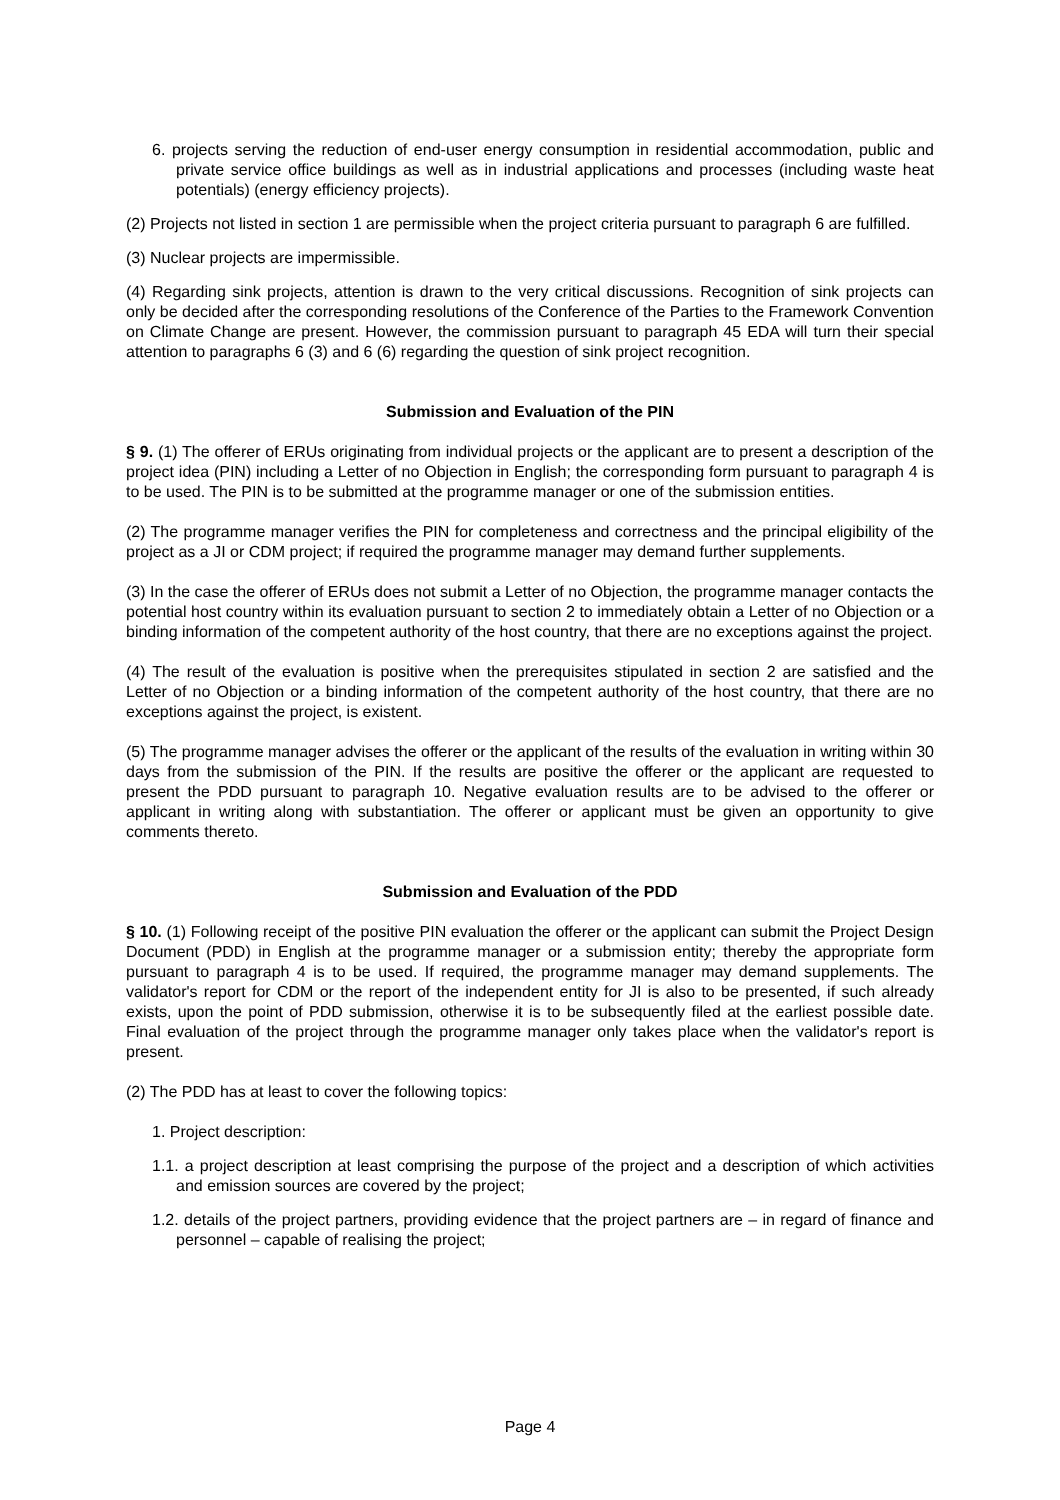6. projects serving the reduction of end-user energy consumption in residential accommodation, public and private service office buildings as well as in industrial applications and processes (including waste heat potentials) (energy efficiency projects).
(2) Projects not listed in section 1 are permissible when the project criteria pursuant to paragraph 6 are fulfilled.
(3) Nuclear projects are impermissible.
(4) Regarding sink projects, attention is drawn to the very critical discussions. Recognition of sink projects can only be decided after the corresponding resolutions of the Conference of the Parties to the Framework Convention on Climate Change are present. However, the commission pursuant to paragraph 45 EDA will turn their special attention to paragraphs 6 (3) and 6 (6) regarding the question of sink project recognition.
Submission and Evaluation of the PIN
§ 9. (1) The offerer of ERUs originating from individual projects or the applicant are to present a description of the project idea (PIN) including a Letter of no Objection in English; the corresponding form pursuant to paragraph 4 is to be used. The PIN is to be submitted at the programme manager or one of the submission entities.
(2) The programme manager verifies the PIN for completeness and correctness and the principal eligibility of the project as a JI or CDM project; if required the programme manager may demand further supplements.
(3) In the case the offerer of ERUs does not submit a Letter of no Objection, the programme manager contacts the potential host country within its evaluation pursuant to section 2 to immediately obtain a Letter of no Objection or a binding information of the competent authority of the host country, that there are no exceptions against the project.
(4) The result of the evaluation is positive when the prerequisites stipulated in section 2 are satisfied and the Letter of no Objection or a binding information of the competent authority of the host country, that there are no exceptions against the project, is existent.
(5) The programme manager advises the offerer or the applicant of the results of the evaluation in writing within 30 days from the submission of the PIN. If the results are positive the offerer or the applicant are requested to present the PDD pursuant to paragraph 10. Negative evaluation results are to be advised to the offerer or applicant in writing along with substantiation. The offerer or applicant must be given an opportunity to give comments thereto.
Submission and Evaluation of the PDD
§ 10. (1) Following receipt of the positive PIN evaluation the offerer or the applicant can submit the Project Design Document (PDD) in English at the programme manager or a submission entity; thereby the appropriate form pursuant to paragraph 4 is to be used. If required, the programme manager may demand supplements. The validator's report for CDM or the report of the independent entity for JI is also to be presented, if such already exists, upon the point of PDD submission, otherwise it is to be subsequently filed at the earliest possible date. Final evaluation of the project through the programme manager only takes place when the validator's report is present.
(2) The PDD has at least to cover the following topics:
1. Project description:
1.1. a project description at least comprising the purpose of the project and a description of which activities and emission sources are covered by the project;
1.2. details of the project partners, providing evidence that the project partners are – in regard of finance and personnel – capable of realising the project;
Page 4